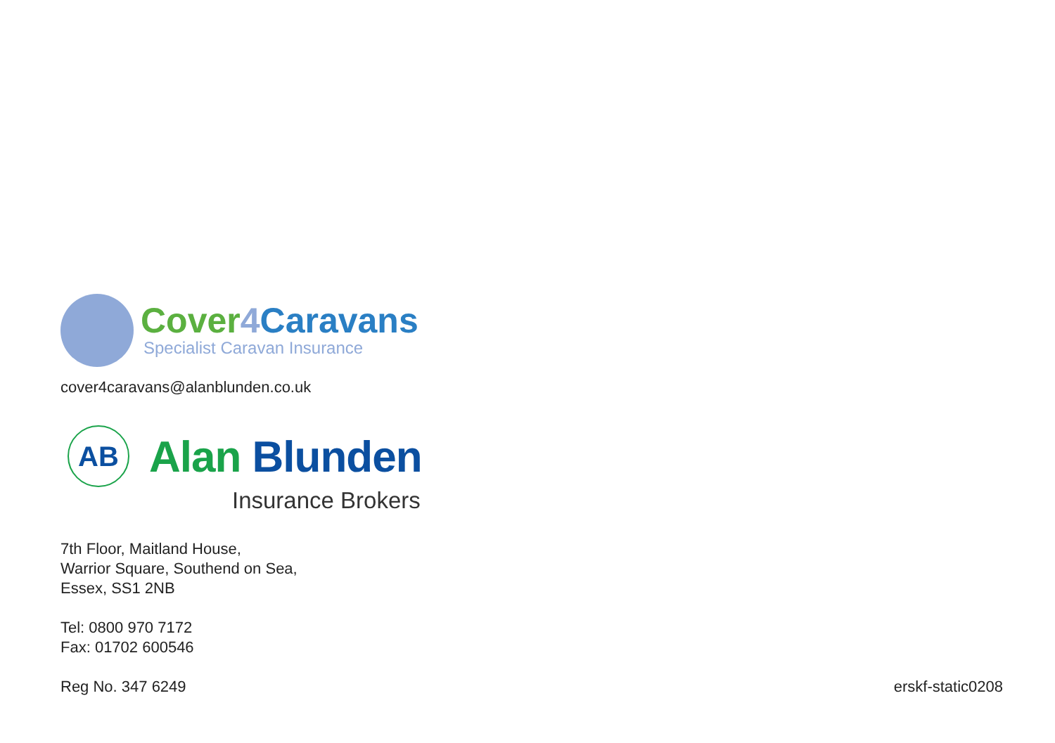Cover 4 Caravans
Specialist Caravan Insurance
cover4caravans@alanblunden.co.uk
AB
Alan Blunden
Insurance Brokers
7th Floor, Maitland House,
Warrior Square, Southend on Sea,
Essex, SS1 2NB
Tel: 0800 970 7172
Fax: 01702 600546
Reg No. 347 6249 erskf-static0208